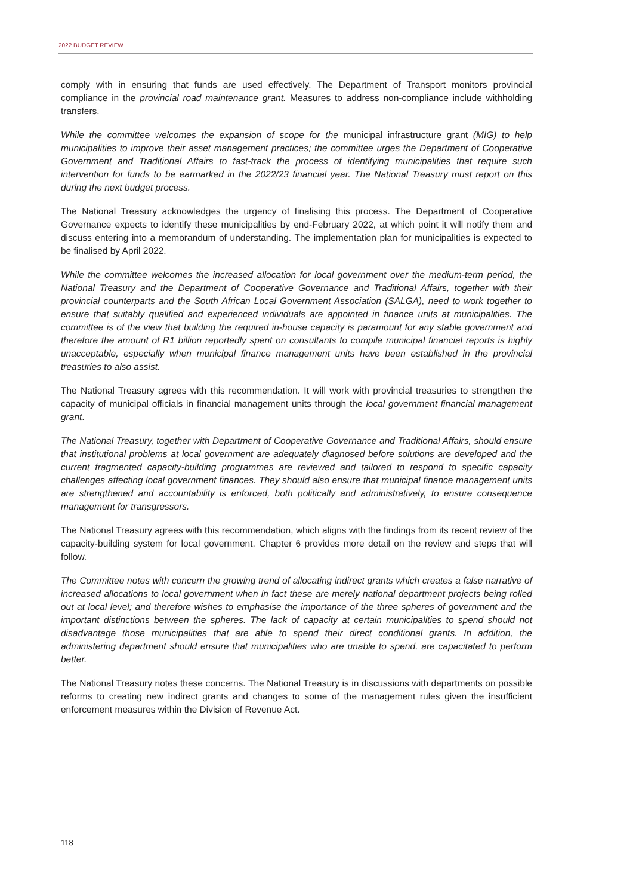2022 BUDGET REVIEW
comply with in ensuring that funds are used effectively. The Department of Transport monitors provincial compliance in the provincial road maintenance grant. Measures to address non-compliance include withholding transfers.
While the committee welcomes the expansion of scope for the municipal infrastructure grant (MIG) to help municipalities to improve their asset management practices; the committee urges the Department of Cooperative Government and Traditional Affairs to fast-track the process of identifying municipalities that require such intervention for funds to be earmarked in the 2022/23 financial year. The National Treasury must report on this during the next budget process.
The National Treasury acknowledges the urgency of finalising this process. The Department of Cooperative Governance expects to identify these municipalities by end-February 2022, at which point it will notify them and discuss entering into a memorandum of understanding. The implementation plan for municipalities is expected to be finalised by April 2022.
While the committee welcomes the increased allocation for local government over the medium-term period, the National Treasury and the Department of Cooperative Governance and Traditional Affairs, together with their provincial counterparts and the South African Local Government Association (SALGA), need to work together to ensure that suitably qualified and experienced individuals are appointed in finance units at municipalities. The committee is of the view that building the required in-house capacity is paramount for any stable government and therefore the amount of R1 billion reportedly spent on consultants to compile municipal financial reports is highly unacceptable, especially when municipal finance management units have been established in the provincial treasuries to also assist.
The National Treasury agrees with this recommendation. It will work with provincial treasuries to strengthen the capacity of municipal officials in financial management units through the local government financial management grant.
The National Treasury, together with Department of Cooperative Governance and Traditional Affairs, should ensure that institutional problems at local government are adequately diagnosed before solutions are developed and the current fragmented capacity-building programmes are reviewed and tailored to respond to specific capacity challenges affecting local government finances. They should also ensure that municipal finance management units are strengthened and accountability is enforced, both politically and administratively, to ensure consequence management for transgressors.
The National Treasury agrees with this recommendation, which aligns with the findings from its recent review of the capacity-building system for local government. Chapter 6 provides more detail on the review and steps that will follow.
The Committee notes with concern the growing trend of allocating indirect grants which creates a false narrative of increased allocations to local government when in fact these are merely national department projects being rolled out at local level; and therefore wishes to emphasise the importance of the three spheres of government and the important distinctions between the spheres. The lack of capacity at certain municipalities to spend should not disadvantage those municipalities that are able to spend their direct conditional grants. In addition, the administering department should ensure that municipalities who are unable to spend, are capacitated to perform better.
The National Treasury notes these concerns. The National Treasury is in discussions with departments on possible reforms to creating new indirect grants and changes to some of the management rules given the insufficient enforcement measures within the Division of Revenue Act.
118